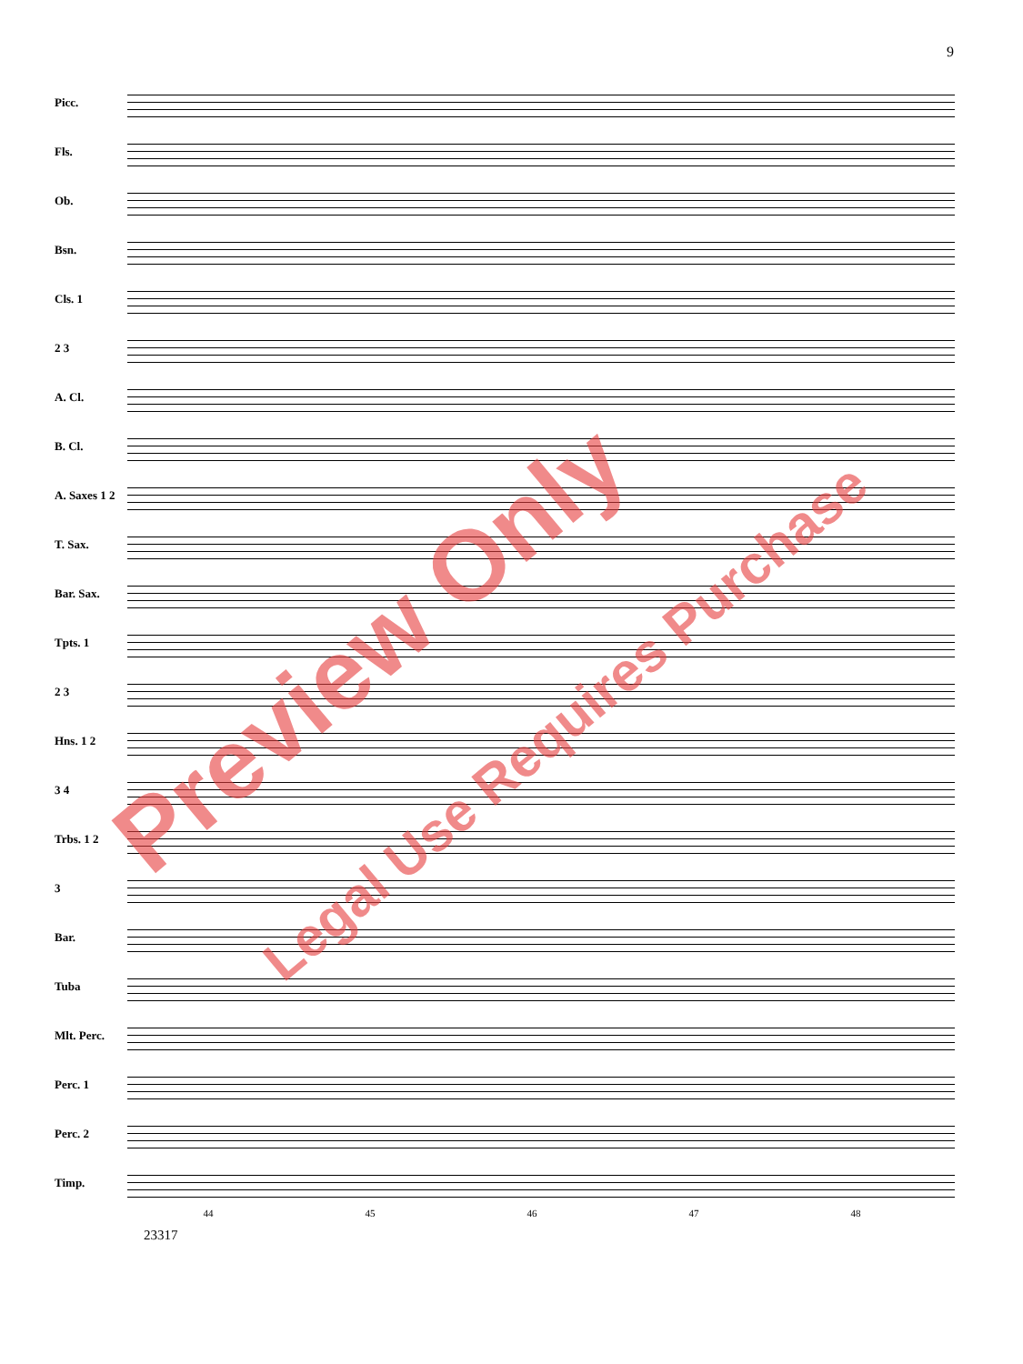9
Picc.
Fls.
Ob.
Bsn.
Cls. 1
2 3
A. Cl.
B. Cl.
A. Saxes 1 2
T. Sax.
Bar. Sax.
Tpts. 1
2 3
Hns. 1 2
3 4
Trbs. 1 2
3
Bar.
Tuba
Mlt. Perc.
Perc. 1
Perc. 2
Timp.
44 45 46 47 48
23317
Preview Only
Legal Use Requires Purchase